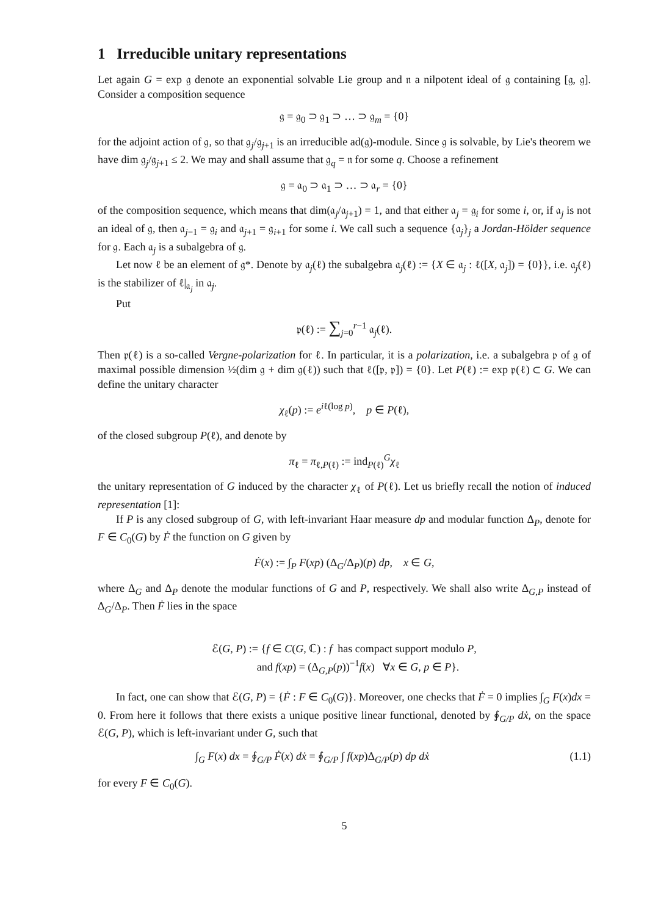1 Irreducible unitary representations
Let again G = exp 𝔤 denote an exponential solvable Lie group and 𝔫 a nilpotent ideal of 𝔤 containing [𝔤, 𝔤]. Consider a composition sequence
𝔤 = 𝔤<sub>0</sub> ⊃ 𝔤<sub>1</sub> ⊃ … ⊃ 𝔤<sub>m</sub> = {0}
for the adjoint action of 𝔤, so that 𝔤<sub>j</sub>/𝔤<sub>j+1</sub> is an irreducible ad(𝔤)-module. Since 𝔤 is solvable, by Lie's theorem we have dim 𝔤<sub>j</sub>/𝔤<sub>j+1</sub> ≤ 2. We may and shall assume that 𝔤<sub>q</sub> = 𝔫 for some q. Choose a refinement
𝔤 = 𝔞<sub>0</sub> ⊃ 𝔞<sub>1</sub> ⊃ … ⊃ 𝔞<sub>r</sub> = {0}
of the composition sequence, which means that dim(𝔞<sub>j</sub>/𝔞<sub>j+1</sub>) = 1, and that either 𝔞<sub>j</sub> = 𝔤<sub>i</sub> for some i, or, if 𝔞<sub>j</sub> is not an ideal of 𝔤, then 𝔞<sub>j−1</sub> = 𝔤<sub>i</sub> and 𝔞<sub>j+1</sub> = 𝔤<sub>i+1</sub> for some i. We call such a sequence {𝔞<sub>j</sub>}<sub>j</sub> a Jordan-Hölder sequence for 𝔤. Each 𝔞<sub>j</sub> is a subalgebra of 𝔤.
Let now ℓ be an element of 𝔤*. Denote by 𝔞<sub>j</sub>(ℓ) the subalgebra 𝔞<sub>j</sub>(ℓ) := {X ∈ 𝔞<sub>j</sub> : ℓ([X, 𝔞<sub>j</sub>]) = {0}}, i.e. 𝔞<sub>j</sub>(ℓ) is the stabilizer of ℓ|<sub>𝔞<sub>j</sub></sub> in 𝔞<sub>j</sub>.
Put
𝔭(ℓ) := ∑<sub>j=0</sub><sup>r−1</sup> 𝔞<sub>j</sub>(ℓ).
Then 𝔭(ℓ) is a so-called Vergne-polarization for ℓ. In particular, it is a polarization, i.e. a subalgebra 𝔭 of 𝔤 of maximal possible dimension ½(dim 𝔤 + dim 𝔤(ℓ)) such that ℓ([𝔭, 𝔭]) = {0}. Let P(ℓ) := exp 𝔭(ℓ) ⊂ G. We can define the unitary character
χ<sub>ℓ</sub>(p) := e<sup>iℓ(log p)</sup>, p ∈ P(ℓ),
of the closed subgroup P(ℓ), and denote by
π<sub>ℓ</sub> = π<sub>ℓ,P(ℓ)</sub> := ind<sub>P(ℓ)</sub><sup>G</sup>χ<sub>ℓ</sub>
the unitary representation of G induced by the character χ<sub>ℓ</sub> of P(ℓ). Let us briefly recall the notion of induced representation [1]:
If P is any closed subgroup of G, with left-invariant Haar measure dp and modular function Δ<sub>P</sub>, denote for F ∈ C<sub>0</sub>(G) by Ḟ the function on G given by
Ḟ(x) := ∫<sub>P</sub> F(xp) (Δ<sub>G</sub>/Δ<sub>P</sub>)(p) dp, x ∈ G,
where Δ<sub>G</sub> and Δ<sub>P</sub> denote the modular functions of G and P, respectively. We shall also write Δ<sub>G,P</sub> instead of Δ<sub>G</sub>/Δ<sub>P</sub>. Then Ḟ lies in the space
ℰ(G, P) := {f ∈ C(G, ℂ) : f has compact support modulo P,
and f(xp) = (Δ<sub>G,P</sub>(p))<sup>−1</sup>f(x) ∀x ∈ G, p ∈ P}.
In fact, one can show that ℰ(G, P) = {Ḟ : F ∈ C<sub>0</sub>(G)}. Moreover, one checks that Ḟ = 0 implies ∫<sub>G</sub> F(x)dx = 0. From here it follows that there exists a unique positive linear functional, denoted by ∮<sub>G/P</sub> dẋ, on the space ℰ(G, P), which is left-invariant under G, such that
∫<sub>G</sub> F(x) dx = ∮<sub>G/P</sub> Ḟ(x) dẋ = ∮<sub>G/P</sub> ∫ f(xp)Δ<sub>G/P</sub>(p) dp dẋ (1.1)
for every F ∈ C<sub>0</sub>(G).
5